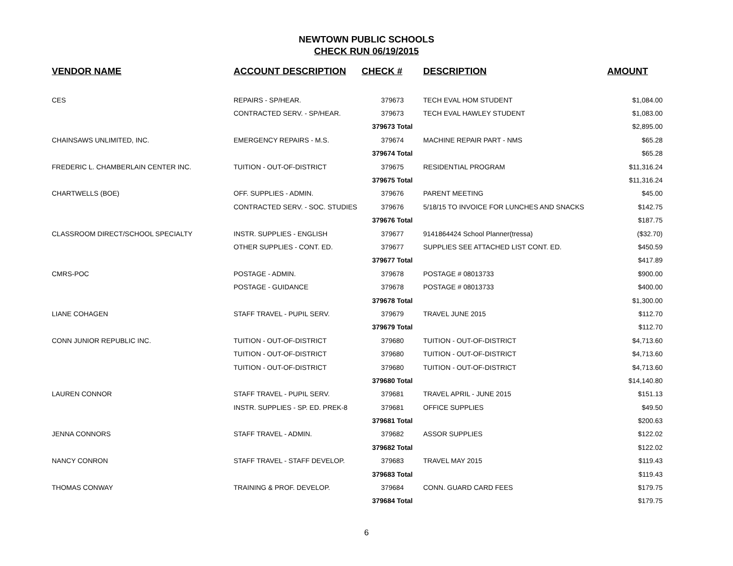NEWTOWN PUBLIC SCHOOLS
CHECK RUN 06/19/2015
| VENDOR NAME | ACCOUNT DESCRIPTION | CHECK # | DESCRIPTION | AMOUNT |
| --- | --- | --- | --- | --- |
| CES | REPAIRS - SP/HEAR. | 379673 | TECH EVAL HOM STUDENT | $1,084.00 |
| | CONTRACTED SERV. - SP/HEAR. | 379673 | TECH EVAL HAWLEY STUDENT | $1,083.00 |
| | | 379673 Total | | $2,895.00 |
| CHAINSAWS UNLIMITED, INC. | EMERGENCY REPAIRS - M.S. | 379674 | MACHINE REPAIR PART - NMS | $65.28 |
| | | 379674 Total | | $65.28 |
| FREDERIC L. CHAMBERLAIN CENTER INC. | TUITION - OUT-OF-DISTRICT | 379675 | RESIDENTIAL PROGRAM | $11,316.24 |
| | | 379675 Total | | $11,316.24 |
| CHARTWELLS (BOE) | OFF. SUPPLIES - ADMIN. | 379676 | PARENT MEETING | $45.00 |
| | CONTRACTED SERV. - SOC. STUDIES | 379676 | 5/18/15 TO INVOICE FOR LUNCHES AND SNACKS | $142.75 |
| | | 379676 Total | | $187.75 |
| CLASSROOM DIRECT/SCHOOL SPECIALTY | INSTR. SUPPLIES - ENGLISH | 379677 | 9141864424 School Planner(tressa) | ($32.70) |
| | OTHER SUPPLIES - CONT. ED. | 379677 | SUPPLIES SEE ATTACHED LIST CONT. ED. | $450.59 |
| | | 379677 Total | | $417.89 |
| CMRS-POC | POSTAGE - ADMIN. | 379678 | POSTAGE # 08013733 | $900.00 |
| | POSTAGE - GUIDANCE | 379678 | POSTAGE # 08013733 | $400.00 |
| | | 379678 Total | | $1,300.00 |
| LIANE COHAGEN | STAFF TRAVEL - PUPIL SERV. | 379679 | TRAVEL JUNE 2015 | $112.70 |
| | | 379679 Total | | $112.70 |
| CONN JUNIOR REPUBLIC INC. | TUITION - OUT-OF-DISTRICT | 379680 | TUITION - OUT-OF-DISTRICT | $4,713.60 |
| | TUITION - OUT-OF-DISTRICT | 379680 | TUITION - OUT-OF-DISTRICT | $4,713.60 |
| | TUITION - OUT-OF-DISTRICT | 379680 | TUITION - OUT-OF-DISTRICT | $4,713.60 |
| | | 379680 Total | | $14,140.80 |
| LAUREN CONNOR | STAFF TRAVEL - PUPIL SERV. | 379681 | TRAVEL APRIL - JUNE 2015 | $151.13 |
| | INSTR. SUPPLIES - SP. ED. PREK-8 | 379681 | OFFICE SUPPLIES | $49.50 |
| | | 379681 Total | | $200.63 |
| JENNA CONNORS | STAFF TRAVEL - ADMIN. | 379682 | ASSOR SUPPLIES | $122.02 |
| | | 379682 Total | | $122.02 |
| NANCY CONRON | STAFF TRAVEL - STAFF DEVELOP. | 379683 | TRAVEL MAY 2015 | $119.43 |
| | | 379683 Total | | $119.43 |
| THOMAS CONWAY | TRAINING & PROF. DEVELOP. | 379684 | CONN. GUARD CARD FEES | $179.75 |
| | | 379684 Total | | $179.75 |
6